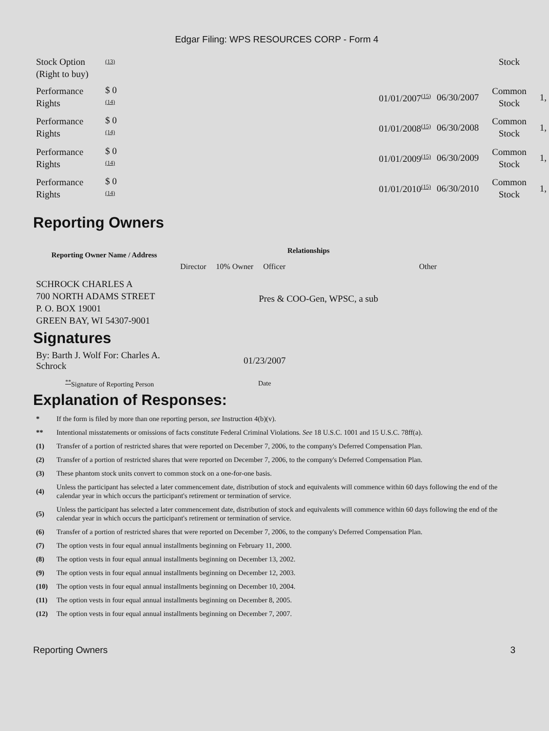Edgar Filing: WPS RESOURCES CORP - Form 4
| Stock Option (Right to buy) | <sup>(13)</sup> | | | | Stock | |
| Performance Rights | $ 0 <sup>(14)</sup> | | 01/01/2007<sup>(15)</sup> | 06/30/2007 | Common Stock | 1, |
| Performance Rights | $ 0 <sup>(14)</sup> | | 01/01/2008<sup>(15)</sup> | 06/30/2008 | Common Stock | 1, |
| Performance Rights | $ 0 <sup>(14)</sup> | | 01/01/2009<sup>(15)</sup> | 06/30/2009 | Common Stock | 1, |
| Performance Rights | $ 0 <sup>(14)</sup> | | 01/01/2010<sup>(15)</sup> | 06/30/2010 | Common Stock | 1, |
Reporting Owners
| Reporting Owner Name / Address | Relationships | | | |
| --- | --- | --- | --- | --- |
| | Director | 10% Owner | Officer | Other |
| SCHROCK CHARLES A 700 NORTH ADAMS STREET P. O. BOX 19001 GREEN BAY, WI 54307-9001 | | | Pres & COO-Gen, WPSC, a sub | |
Signatures
| By: Barth J. Wolf For: Charles A. Schrock | 01/23/2007 |
| <sup>**</sup> Signature of Reporting Person | Date |
Explanation of Responses:
| * | If the form is filed by more than one reporting person, see Instruction 4(b)(v). |
| ** | Intentional misstatements or omissions of facts constitute Federal Criminal Violations. See 18 U.S.C. 1001 and 15 U.S.C. 78ff(a). |
| (1) | Transfer of a portion of restricted shares that were reported on December 7, 2006, to the company's Deferred Compensation Plan. |
| (2) | Transfer of a portion of restricted shares that were reported on December 7, 2006, to the company's Deferred Compensation Plan. |
| (3) | These phantom stock units convert to common stock on a one-for-one basis. |
| (4) | Unless the participant has selected a later commencement date, distribution of stock and equivalents will commence within 60 days following the end of the calendar year in which occurs the participant's retirement or termination of service. |
| (5) | Unless the participant has selected a later commencement date, distribution of stock and equivalents will commence within 60 days following the end of the calendar year in which occurs the participant's retirement or termination of service. |
| (6) | Transfer of a portion of restricted shares that were reported on December 7, 2006, to the company's Deferred Compensation Plan. |
| (7) | The option vests in four equal annual installments beginning on February 11, 2000. |
| (8) | The option vests in four equal annual installments beginning on December 13, 2002. |
| (9) | The option vests in four equal annual installments beginning on December 12, 2003. |
| (10) | The option vests in four equal annual installments beginning on December 10, 2004. |
| (11) | The option vests in four equal annual installments beginning on December 8, 2005. |
| (12) | The option vests in four equal annual installments beginning on December 7, 2007. |
Reporting Owners 3